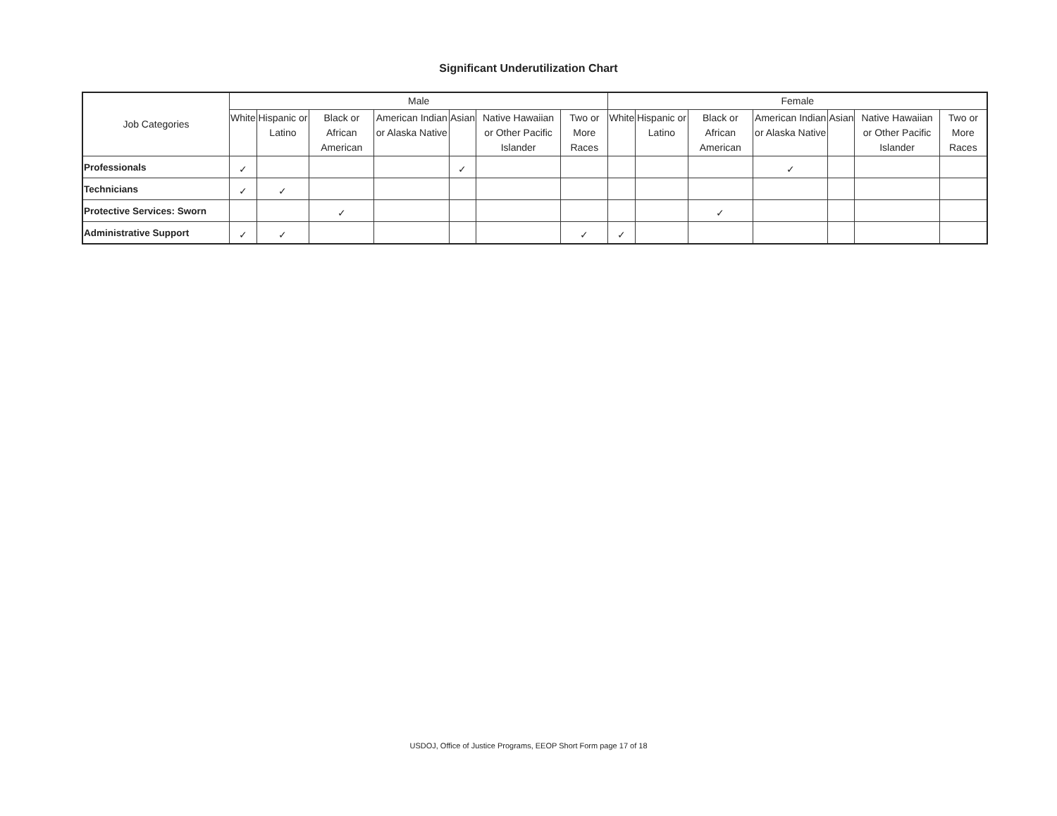Significant Underutilization Chart
| Job Categories | Male | | | | | | | Female | | | | | | |
| --- | --- | --- | --- | --- | --- | --- | --- | --- | --- | --- | --- | --- | --- | --- |
| | White | Hispanic or Latino | Black or African American | American Indian or Alaska Native | Asian | Native Hawaiian or Other Pacific Islander | Two or More Races | White | Hispanic or Latino | Black or African American | American Indian or Alaska Native | Asian | Native Hawaiian or Other Pacific Islander | Two or More Races |
| Professionals | ✓ | | | | ✓ | | | | | | ✓ | | | |
| Technicians | ✓ | ✓ | | | | | | | | | | | | |
| Protective Services: Sworn | | | ✓ | | | | | | | ✓ | | | | |
| Administrative Support | ✓ | ✓ | | | | | ✓ | ✓ | | | | | | |
USDOJ, Office of Justice Programs, EEOP Short Form page 17 of 18